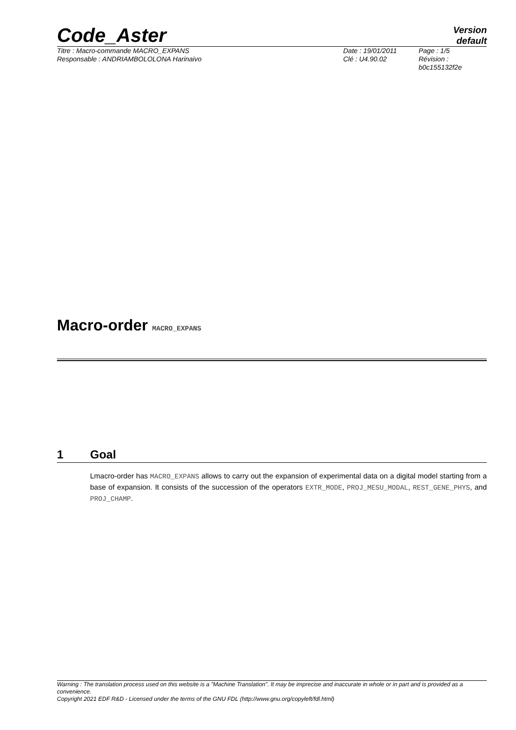Code_Aster
Version
default
Titre : Macro-commande MACRO_EXPANS
Date : 19/01/2011
Page : 1/5
Responsable : ANDRIAMBOLOLONA Harinaivo
Clé : U4.90.02
Révision : b0c155132f2e
Macro-order MACRO_EXPANS
1 Goal
Lmacro-order has MACRO_EXPANS allows to carry out the expansion of experimental data on a digital model starting from a base of expansion. It consists of the succession of the operators EXTR_MODE, PROJ_MESU_MODAL, REST_GENE_PHYS, and PROJ_CHAMP.
Warning : The translation process used on this website is a "Machine Translation". It may be imprecise and inaccurate in whole or in part and is provided as a convenience.
Copyright 2021 EDF R&D - Licensed under the terms of the GNU FDL (http://www.gnu.org/copyleft/fdl.html)